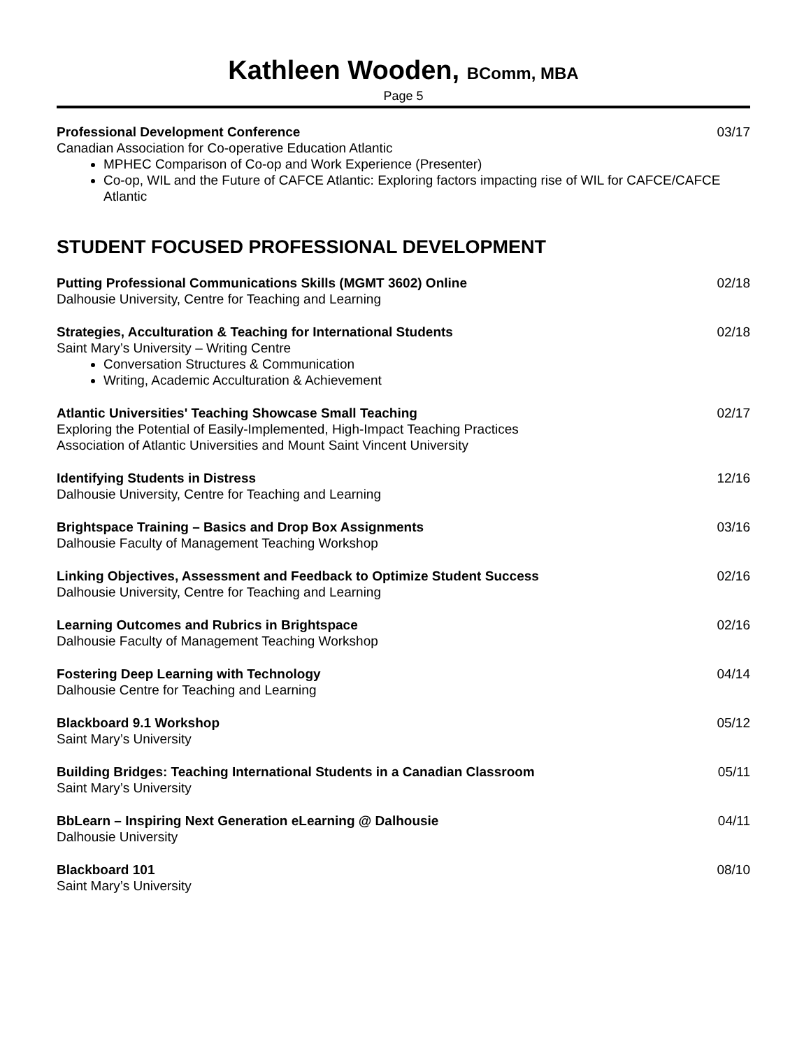Kathleen Wooden, BComm, MBA
Page 5
Professional Development Conference 03/17
Canadian Association for Co-operative Education Atlantic
MPHEC Comparison of Co-op and Work Experience (Presenter)
Co-op, WIL and the Future of CAFCE Atlantic: Exploring factors impacting rise of WIL for CAFCE/CAFCE Atlantic
STUDENT FOCUSED PROFESSIONAL DEVELOPMENT
Putting Professional Communications Skills (MGMT 3602) Online 02/18
Dalhousie University, Centre for Teaching and Learning
Strategies, Acculturation & Teaching for International Students 02/18
Saint Mary’s University – Writing Centre
Conversation Structures & Communication
Writing, Academic Acculturation & Achievement
Atlantic Universities' Teaching Showcase Small Teaching 02/17
Exploring the Potential of Easily-Implemented, High-Impact Teaching Practices
Association of Atlantic Universities and Mount Saint Vincent University
Identifying Students in Distress 12/16
Dalhousie University, Centre for Teaching and Learning
Brightspace Training – Basics and Drop Box Assignments 03/16
Dalhousie Faculty of Management Teaching Workshop
Linking Objectives, Assessment and Feedback to Optimize Student Success 02/16
Dalhousie University, Centre for Teaching and Learning
Learning Outcomes and Rubrics in Brightspace 02/16
Dalhousie Faculty of Management Teaching Workshop
Fostering Deep Learning with Technology 04/14
Dalhousie Centre for Teaching and Learning
Blackboard 9.1 Workshop 05/12
Saint Mary’s University
Building Bridges: Teaching International Students in a Canadian Classroom 05/11
Saint Mary’s University
BbLearn – Inspiring Next Generation eLearning @ Dalhousie 04/11
Dalhousie University
Blackboard 101 08/10
Saint Mary’s University